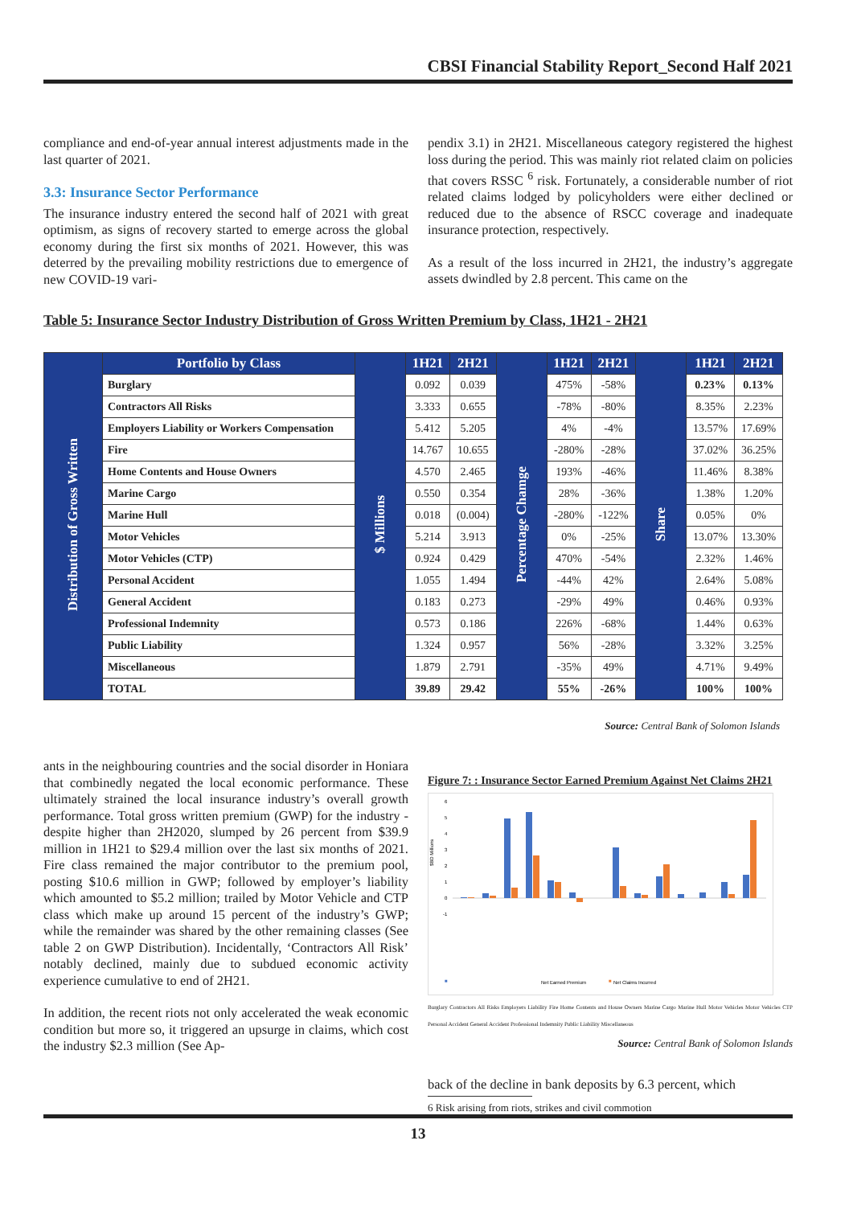CBSI Financial Stability Report_Second Half 2021
compliance and end-of-year annual interest adjustments made in the last quarter of 2021.
3.3: Insurance Sector Performance
The insurance industry entered the second half of 2021 with great optimism, as signs of recovery started to emerge across the global economy during the first six months of 2021. However, this was deterred by the prevailing mobility restrictions due to emergence of new COVID-19 vari-
pendix 3.1) in 2H21. Miscellaneous category registered the highest loss during the period. This was mainly riot related claim on policies that covers RSSC <sup>6</sup> risk. Fortunately, a considerable number of riot related claims lodged by policyholders were either declined or reduced due to the absence of RSCC coverage and inadequate insurance protection, respectively.
As a result of the loss incurred in 2H21, the industry’s aggregate assets dwindled by 2.8 percent. This came on the
Table 5: Insurance Sector Industry Distribution of Gross Written Premium by Class, 1H21 - 2H21
| Distribution of Gross Written | Portfolio by Class | $ Millions | 1H21 | 2H21 | Percentage Chamge | 1H21 | 2H21 | Share | 1H21 | 2H21 |
| | Burglary | | 0.092 | 0.039 | | 475% | -58% | | 0.23% | 0.13% |
| | Contractors All Risks | | 3.333 | 0.655 | | -78% | -80% | | 8.35% | 2.23% |
| | Employers Liability or Workers Compensation | | 5.412 | 5.205 | | 4% | -4% | | 13.57% | 17.69% |
| | Fire | | 14.767 | 10.655 | | -280% | -28% | | 37.02% | 36.25% |
| | Home Contents and House Owners | | 4.570 | 2.465 | | 193% | -46% | | 11.46% | 8.38% |
| | Marine Cargo | | 0.550 | 0.354 | | 28% | -36% | | 1.38% | 1.20% |
| | Marine Hull | | 0.018 | (0.004) | | -280% | -122% | | 0.05% | 0% |
| | Motor Vehicles | | 5.214 | 3.913 | | 0% | -25% | | 13.07% | 13.30% |
| | Motor Vehicles (CTP) | | 0.924 | 0.429 | | 470% | -54% | | 2.32% | 1.46% |
| | Personal Accident | | 1.055 | 1.494 | | -44% | 42% | | 2.64% | 5.08% |
| | General Accident | | 0.183 | 0.273 | | -29% | 49% | | 0.46% | 0.93% |
| | Professional Indemnity | | 0.573 | 0.186 | | 226% | -68% | | 1.44% | 0.63% |
| | Public Liability | | 1.324 | 0.957 | | 56% | -28% | | 3.32% | 3.25% |
| | Miscellaneous | | 1.879 | 2.791 | | -35% | 49% | | 4.71% | 9.49% |
| | TOTAL | | 39.89 | 29.42 | | 55% | -26% | | 100% | 100% |
Source: Central Bank of Solomon Islands
ants in the neighbouring countries and the social disorder in Honiara that combinedly negated the local economic performance. These ultimately strained the local insurance industry’s overall growth performance. Total gross written premium (GWP) for the industry - despite higher than 2H2020, slumped by 26 percent from $39.9 million in 1H21 to $29.4 million over the last six months of 2021. Fire class remained the major contributor to the premium pool, posting $10.6 million in GWP; followed by employer’s liability which amounted to $5.2 million; trailed by Motor Vehicle and CTP class which make up around 15 percent of the industry’s GWP; while the remainder was shared by the other remaining classes (See table 2 on GWP Distribution). Incidentally, ‘Contractors All Risk’ notably declined, mainly due to subdued economic activity experience cumulative to end of 2H21.
In addition, the recent riots not only accelerated the weak economic condition but more so, it triggered an upsurge in claims, which cost the industry $2.3 million (See Ap-
Figure 7: : Insurance Sector Earned Premium Against Net Claims 2H21
$BD Millions
6
5
4
3
2
1
0
-1
■
Net Earned Premium
■
Net Claims Incurred
Burglary Contractors All Risks Employers Liability Fire Home Contents and House Owners Marine Cargo Marine Hull Motor Vehicles Motor Vehicles CTP Personal Accident General Accident Professional Indemnity Public Liability Miscellaneous
Source: Central Bank of Solomon Islands
back of the decline in bank deposits by 6.3 percent, which
6 Risk arising from riots, strikes and civil commotion
13